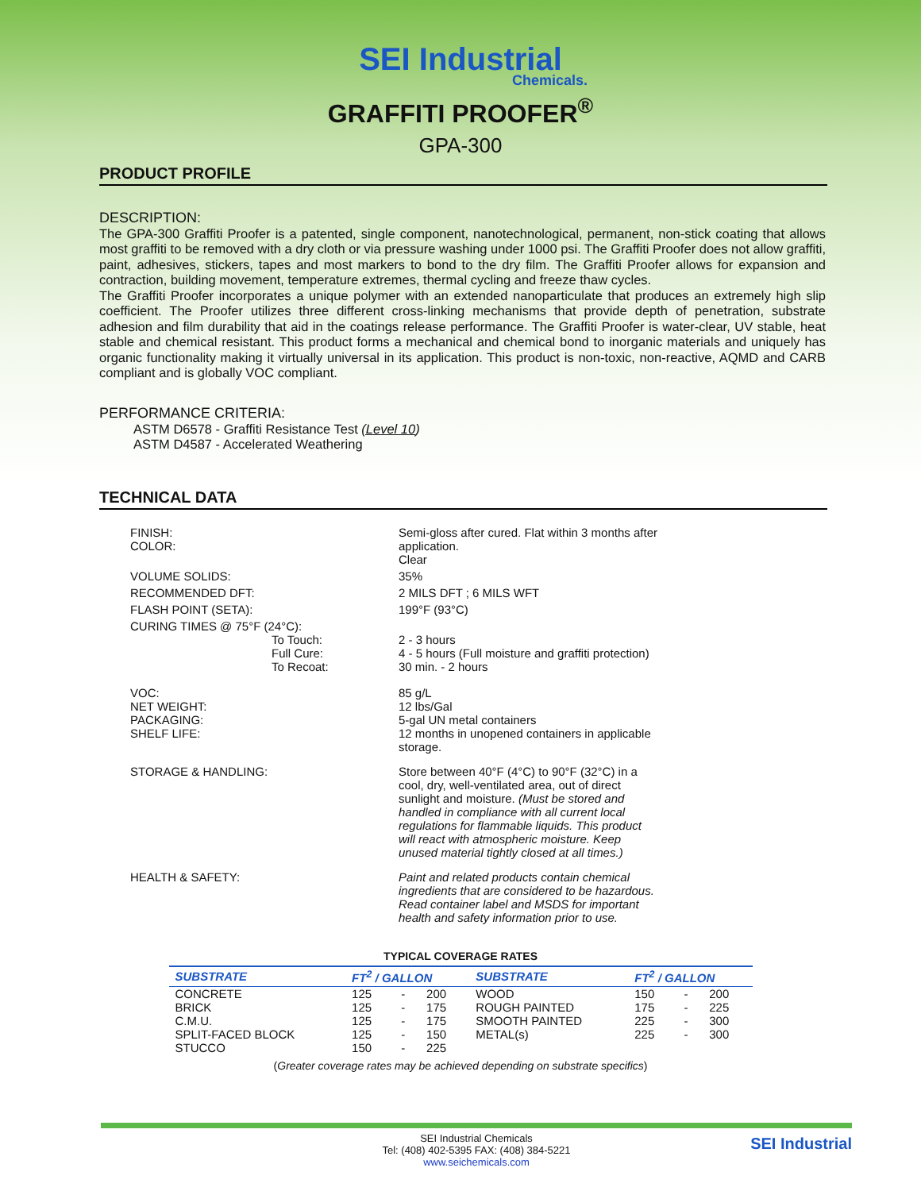SEI Industrial
Chemicals.
GRAFFITI PROOFER<sup>®</sup>
GPA-300
PRODUCT PROFILE
DESCRIPTION:
The GPA-300 Graffiti Proofer is a patented, single component, nanotechnological, permanent, non-stick coating that allows most graffiti to be removed with a dry cloth or via pressure washing under 1000 psi. The Graffiti Proofer does not allow graffiti, paint, adhesives, stickers, tapes and most markers to bond to the dry film. The Graffiti Proofer allows for expansion and contraction, building movement, temperature extremes, thermal cycling and freeze thaw cycles.
The Graffiti Proofer incorporates a unique polymer with an extended nanoparticulate that produces an extremely high slip coefficient. The Proofer utilizes three different cross-linking mechanisms that provide depth of penetration, substrate adhesion and film durability that aid in the coatings release performance. The Graffiti Proofer is water-clear, UV stable, heat stable and chemical resistant. This product forms a mechanical and chemical bond to inorganic materials and uniquely has organic functionality making it virtually universal in its application. This product is non-toxic, non-reactive, AQMD and CARB compliant and is globally VOC compliant.
PERFORMANCE CRITERIA:
ASTM D6578 - Graffiti Resistance Test (Level 10)
ASTM D4587 - Accelerated Weathering
TECHNICAL DATA
| FINISH: COLOR: | Semi-gloss after cured. Flat within 3 months after application. Clear |
| VOLUME SOLIDS: | 35% |
| RECOMMENDED DFT: | 2 MILS DFT ; 6 MILS WFT |
| FLASH POINT (SETA): | 199°F (93°C) |
| CURING TIMES @ 75°F (24°C): To Touch: Full Cure: To Recoat: | 2 - 3 hours 4 - 5 hours (Full moisture and graffiti protection) 30 min. - 2 hours |
| VOC: NET WEIGHT: PACKAGING: SHELF LIFE: | 85 g/L 12 lbs/Gal 5-gal UN metal containers 12 months in unopened containers in applicable storage. |
| STORAGE & HANDLING: | Store between 40°F (4°C) to 90°F (32°C) in a cool, dry, well-ventilated area, out of direct sunlight and moisture. (Must be stored and handled in compliance with all current local regulations for flammable liquids. This product will react with atmospheric moisture. Keep unused material tightly closed at all times.) |
| HEALTH & SAFETY: | Paint and related products contain chemical ingredients that are considered to be hazardous. Read container label and MSDS for important health and safety information prior to use. |
TYPICAL COVERAGE RATES
| SUBSTRATE | FT<sup>2</sup> / GALLON | | | SUBSTRATE | FT<sup>2</sup> / GALLON | | |
| --- | --- | --- | --- | --- | --- | --- | --- |
| CONCRETE | 125 | - | 200 | WOOD | 150 | - | 200 |
| BRICK | 125 | - | 175 | ROUGH PAINTED | 175 | - | 225 |
| C.M.U. | 125 | - | 175 | SMOOTH PAINTED | 225 | - | 300 |
| SPLIT-FACED BLOCK | 125 | - | 150 | METAL(s) | 225 | - | 300 |
| STUCCO | 150 | - | 225 | | | | |
(Greater coverage rates may be achieved depending on substrate specifics)
SEI Industrial Chemicals
Tel: (408) 402-5395 FAX: (408) 384-5221
www.seichemicals.com
SEI Industrial